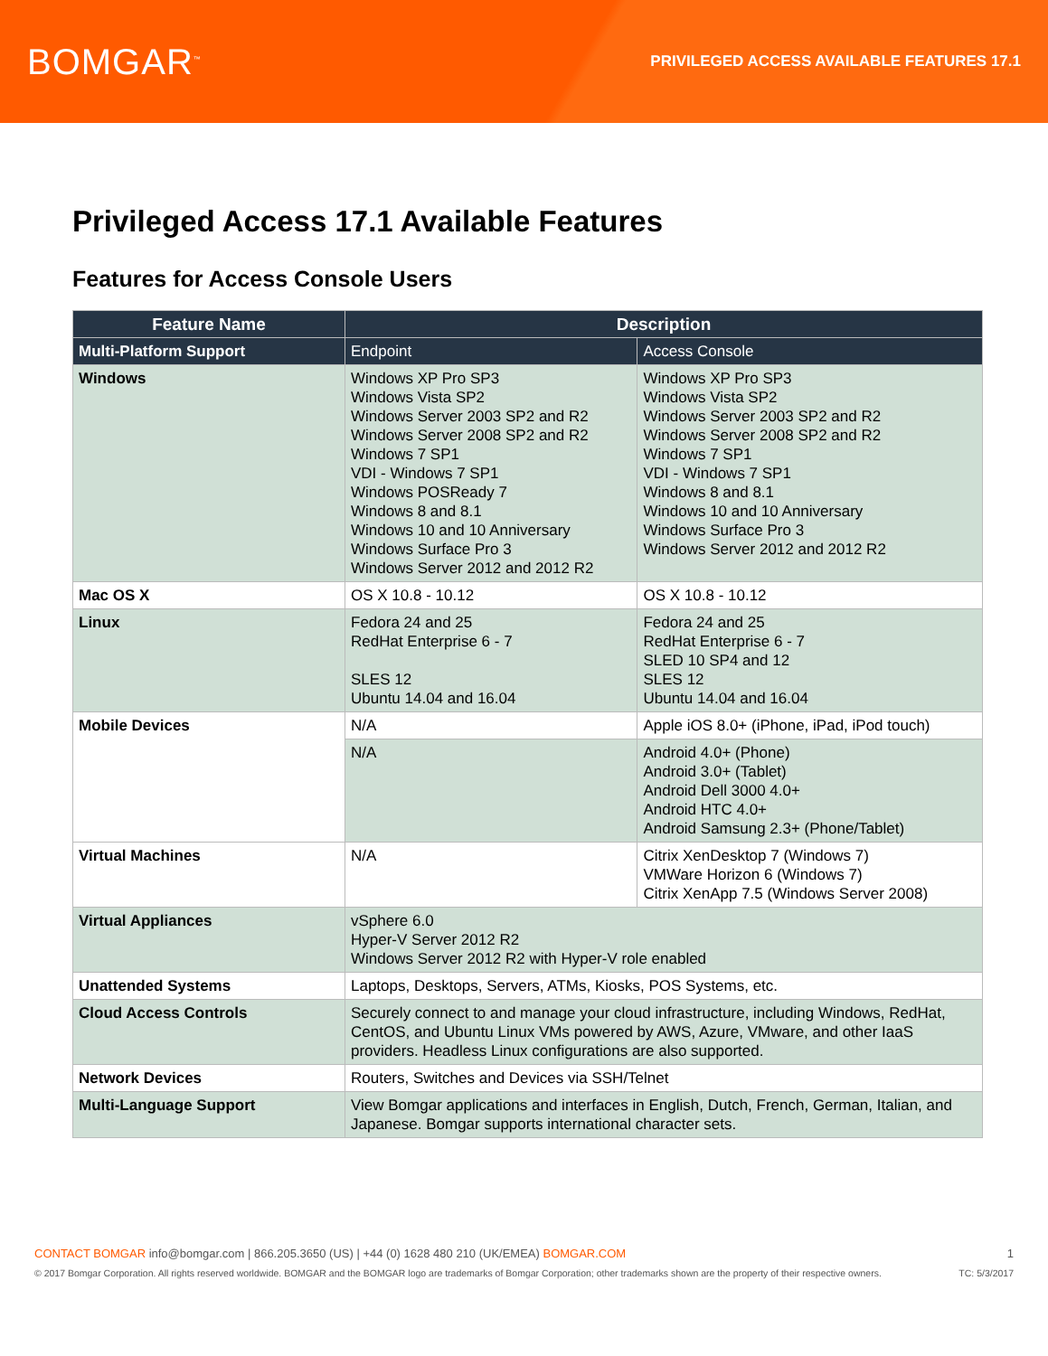BOMGAR<sup>™</sup>
PRIVILEGED ACCESS AVAILABLE FEATURES 17.1
Privileged Access 17.1 Available Features
Features for Access Console Users
| Feature Name | Description | |
| --- | --- | --- |
| Multi-Platform Support | Endpoint | Access Console |
| Windows | Windows XP Pro SP3 Windows Vista SP2 Windows Server 2003 SP2 and R2 Windows Server 2008 SP2 and R2 Windows 7 SP1 VDI - Windows 7 SP1 Windows POSReady 7 Windows 8 and 8.1 Windows 10 and 10 Anniversary Windows Surface Pro 3 Windows Server 2012 and 2012 R2 | Windows XP Pro SP3 Windows Vista SP2 Windows Server 2003 SP2 and R2 Windows Server 2008 SP2 and R2 Windows 7 SP1 VDI - Windows 7 SP1 Windows 8 and 8.1 Windows 10 and 10 Anniversary Windows Surface Pro 3 Windows Server 2012 and 2012 R2 |
| Mac OS X | OS X 10.8 - 10.12 | OS X 10.8 - 10.12 |
| Linux | Fedora 24 and 25 RedHat Enterprise 6 - 7 SLES 12 Ubuntu 14.04 and 16.04 | Fedora 24 and 25 RedHat Enterprise 6 - 7 SLED 10 SP4 and 12 SLES 12 Ubuntu 14.04 and 16.04 |
| Mobile Devices | N/A | Apple iOS 8.0+ (iPhone, iPad, iPod touch) |
| | N/A | Android 4.0+ (Phone) Android 3.0+ (Tablet) Android Dell 3000 4.0+ Android HTC 4.0+ Android Samsung 2.3+ (Phone/Tablet) |
| Virtual Machines | N/A | Citrix XenDesktop 7 (Windows 7) VMWare Horizon 6 (Windows 7) Citrix XenApp 7.5 (Windows Server 2008) |
| Virtual Appliances | vSphere 6.0 Hyper-V Server 2012 R2 Windows Server 2012 R2 with Hyper-V role enabled | |
| Unattended Systems | Laptops, Desktops, Servers, ATMs, Kiosks, POS Systems, etc. | |
| Cloud Access Controls | Securely connect to and manage your cloud infrastructure, including Windows, RedHat, CentOS, and Ubuntu Linux VMs powered by AWS, Azure, VMware, and other IaaS providers. Headless Linux configurations are also supported. | |
| Network Devices | Routers, Switches and Devices via SSH/Telnet | |
| Multi-Language Support | View Bomgar applications and interfaces in English, Dutch, French, German, Italian, and Japanese. Bomgar supports international character sets. | |
CONTACT BOMGAR info@bomgar.com | 866.205.3650 (US) | +44 (0) 1628 480 210 (UK/EMEA) BOMGAR.COM 1
© 2017 Bomgar Corporation. All rights reserved worldwide. BOMGAR and the BOMGAR logo are trademarks of Bomgar Corporation; other trademarks shown are the property of their respective owners. TC: 5/3/2017